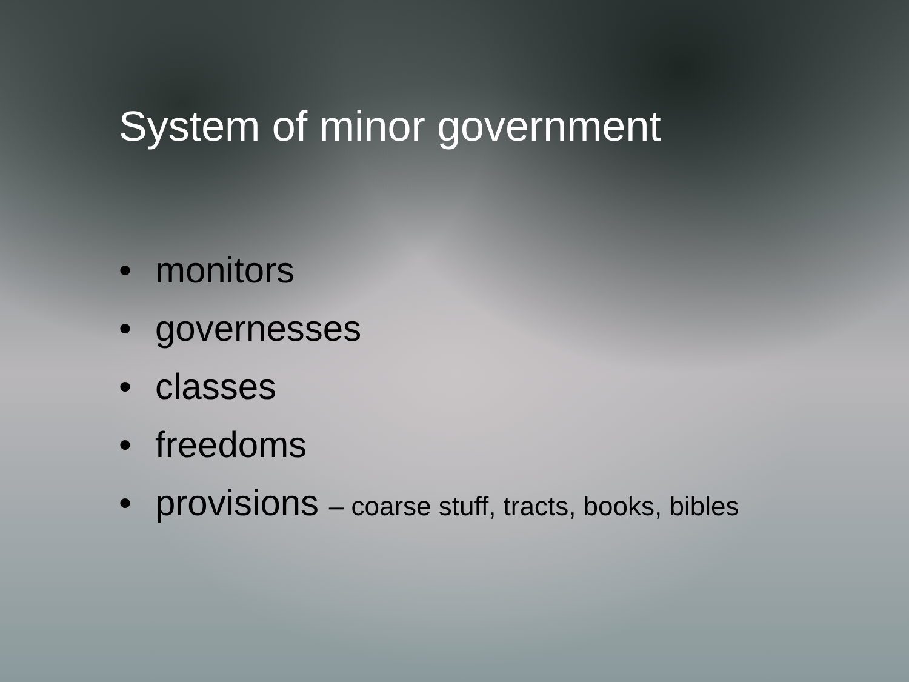System of minor government
• monitors
• governesses
• classes
• freedoms
• provisions – coarse stuff, tracts, books, bibles